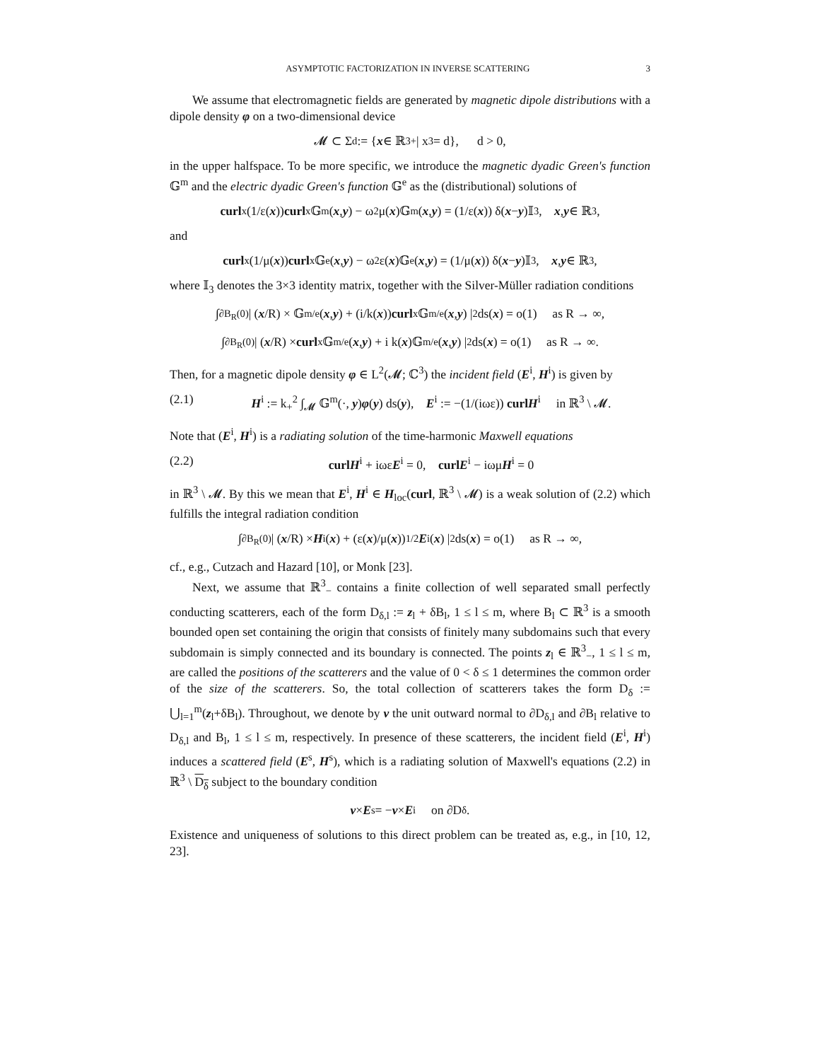ASYMPTOTIC FACTORIZATION IN INVERSE SCATTERING 3
We assume that electromagnetic fields are generated by magnetic dipole distributions with a dipole density φ on a two-dimensional device
𝓜 ⊂ Σ<sub>d</sub> := { x ∈ ℝ<sup>3</sup><sub>+</sub> | x<sub>3</sub> = d}, d > 0,
in the upper halfspace. To be more specific, we introduce the magnetic dyadic Green's function 𝔾<sup>m</sup> and the electric dyadic Green's function 𝔾<sup>e</sup> as the (distributional) solutions of
curl<sub>x</sub> (1/ε(x)) curl<sub>x</sub> 𝔾<sup>m</sup>(x, y) − ω<sup>2</sup>μ(x)𝔾<sup>m</sup>(x, y) = (1/ε(x)) δ(x − y)𝕀<sub>3</sub>, x, y ∈ ℝ<sup>3</sup>,
and
curl<sub>x</sub> (1/μ(x)) curl<sub>x</sub> 𝔾<sup>e</sup>(x, y) − ω<sup>2</sup>ε(x)𝔾<sup>e</sup>(x, y) = (1/μ(x)) δ(x − y)𝕀<sub>3</sub>, x, y ∈ ℝ<sup>3</sup>,
where 𝕀<sub>3</sub> denotes the 3×3 identity matrix, together with the Silver-Müller radiation conditions
∫<sub>∂B<sub>R</sub>(0)</sub> | (x /R) × 𝔾<sup>m/e</sup>(x, y) + (i/k(x)) curl<sub>x</sub>𝔾<sup>m/e</sup>(x, y) |<sup>2</sup> ds(x) = o(1) as R → ∞,
∫<sub>∂B<sub>R</sub>(0)</sub> | (x /R) × curl<sub>x</sub>𝔾<sup>m/e</sup>(x, y) + i k(x)𝔾<sup>m/e</sup>(x, y) |<sup>2</sup> ds(x) = o(1) as R → ∞.
Then, for a magnetic dipole density φ ∈ L<sup>2</sup>(𝓜; ℂ<sup>3</sup>) the incident field (E<sup>i</sup>, H<sup>i</sup>) is given by
(2.1) H<sup>i</sup> := k<sub>+</sub><sup>2</sup> ∫<sub>𝓜</sub> 𝔾<sup>m</sup>(·, y)φ(y) ds(y), E<sup>i</sup> := −(1/(iωε)) curl H<sup>i</sup> in ℝ<sup>3</sup> \ 𝓜.
Note that (E<sup>i</sup>, H<sup>i</sup>) is a radiating solution of the time-harmonic Maxwell equations
(2.2) curl H<sup>i</sup> + iωεE<sup>i</sup> = 0, curl E<sup>i</sup> − iωμH<sup>i</sup> = 0
in ℝ<sup>3</sup> \ 𝓜. By this we mean that E<sup>i</sup>, H<sup>i</sup> ∈ H<sub>loc</sub>(curl, ℝ<sup>3</sup> \ 𝓜) is a weak solution of (2.2) which fulfills the integral radiation condition
∫<sub>∂B<sub>R</sub>(0)</sub> | (x /R) × H<sup>i</sup>(x) + (ε(x)/μ(x))<sup>1/2</sup> E<sup>i</sup>(x) |<sup>2</sup> ds(x) = o(1) as R → ∞,
cf., e.g., Cutzach and Hazard [10], or Monk [23].
Next, we assume that ℝ<sup>3</sup><sub>−</sub> contains a finite collection of well separated small perfectly conducting scatterers, each of the form D<sub>δ,l</sub> := z<sub>l</sub> + δB<sub>l</sub>, 1 ≤ l ≤ m, where B<sub>l</sub> ⊂ ℝ<sup>3</sup> is a smooth bounded open set containing the origin that consists of finitely many subdomains such that every subdomain is simply connected and its boundary is connected. The points z<sub>l</sub> ∈ ℝ<sup>3</sup><sub>−</sub>, 1 ≤ l ≤ m, are called the positions of the scatterers and the value of 0 < δ ≤ 1 determines the common order of the size of the scatterers. So, the total collection of scatterers takes the form D<sub>δ</sub> := ⋃<sub>l=1</sub><sup>m</sup>(z<sub>l</sub>+δB<sub>l</sub>). Throughout, we denote by ν the unit outward normal to ∂D<sub>δ,l</sub> and ∂B<sub>l</sub> relative to D<sub>δ,l</sub> and B<sub>l</sub>, 1 ≤ l ≤ m, respectively. In presence of these scatterers, the incident field (E<sup>i</sup>, H<sup>i</sup>) induces a scattered field (E<sup>s</sup>, H<sup>s</sup>), which is a radiating solution of Maxwell's equations (2.2) in ℝ<sup>3</sup> \ D<sub>δ</sub> subject to the boundary condition
ν × E<sup>s</sup> = − ν × E<sup>i</sup> on ∂D<sub>δ</sub>.
Existence and uniqueness of solutions to this direct problem can be treated as, e.g., in [10, 12, 23].